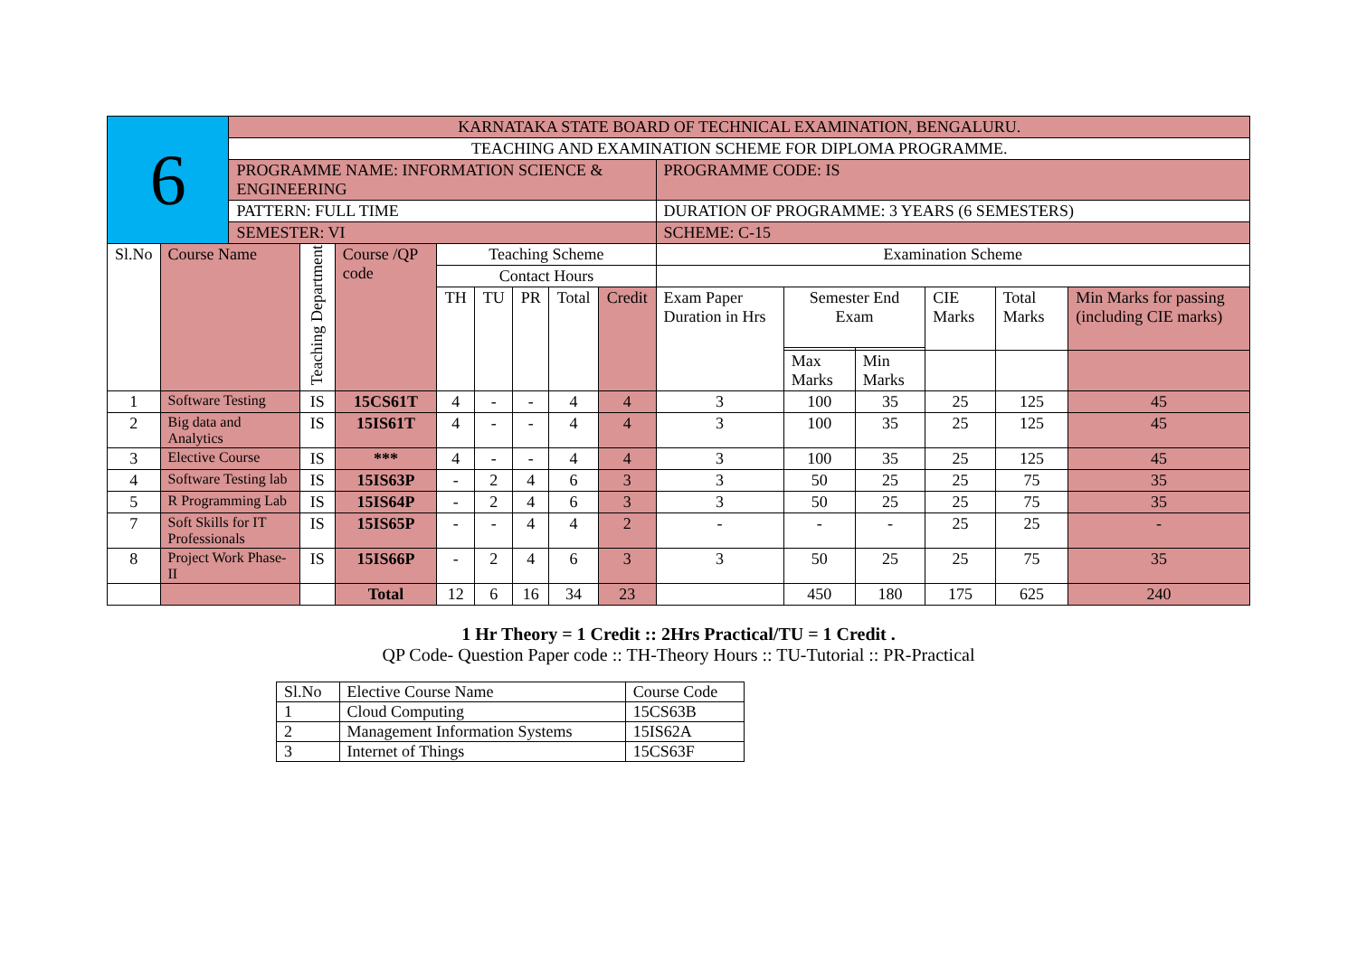| 6 | | KARNATAKA STATE BOARD OF TECHNICAL EXAMINATION, BENGALURU. | | | | | | | | | | | | | |
| | | TEACHING AND EXAMINATION SCHEME FOR DIPLOMA PROGRAMME. | | | | | | | | | | | | | |
| | | PROGRAMME NAME: INFORMATION SCIENCE & ENGINEERING | | | | | | | | PROGRAMME CODE: IS | | | | | |
| | | PATTERN: FULL TIME | | | | | | | | DURATION OF PROGRAMME: 3 YEARS (6 SEMESTERS) | | | | | |
| | | SEMESTER: VI | | | | | | | | SCHEME: C-15 | | | | | |
| Sl.No | Course Name | | Teaching Department | Course /QP code | Teaching Scheme | | | | | Examination Scheme | | | | | |
| | | | | | Contact Hours | | | | | | | | | | |
| | | | | | TH | TU | PR | Total | Credit | Exam Paper Duration in Hrs | Semester End Exam | | CIE Marks | Total Marks | Min Marks for passing (including CIE marks) |
| | | | | | | | | | | | Max Marks | Min Marks | | | |
| 1 | Software Testing | | IS | 15CS61T | 4 | - | - | 4 | 4 | 3 | 100 | 35 | 25 | 125 | 45 |
| 2 | Big data and Analytics | | IS | 15IS61T | 4 | - | - | 4 | 4 | 3 | 100 | 35 | 25 | 125 | 45 |
| 3 | Elective Course | | IS | *** | 4 | - | - | 4 | 4 | 3 | 100 | 35 | 25 | 125 | 45 |
| 4 | Software Testing lab | | IS | 15IS63P | - | 2 | 4 | 6 | 3 | 3 | 50 | 25 | 25 | 75 | 35 |
| 5 | R Programming Lab | | IS | 15IS64P | - | 2 | 4 | 6 | 3 | 3 | 50 | 25 | 25 | 75 | 35 |
| 7 | Soft Skills for IT Professionals | | IS | 15IS65P | - | - | 4 | 4 | 2 | - | - | - | 25 | 25 | - |
| 8 | Project Work Phase-II | | IS | 15IS66P | - | 2 | 4 | 6 | 3 | 3 | 50 | 25 | 25 | 75 | 35 |
| | | | | Total | 12 | 6 | 16 | 34 | 23 | | 450 | 180 | 175 | 625 | 240 |
1 Hr Theory = 1 Credit :: 2Hrs Practical/TU = 1 Credit .
QP Code- Question Paper code :: TH-Theory Hours :: TU-Tutorial :: PR-Practical
| Sl.No | Elective Course Name | Course Code |
| 1 | Cloud Computing | 15CS63B |
| 2 | Management Information Systems | 15IS62A |
| 3 | Internet of Things | 15CS63F |